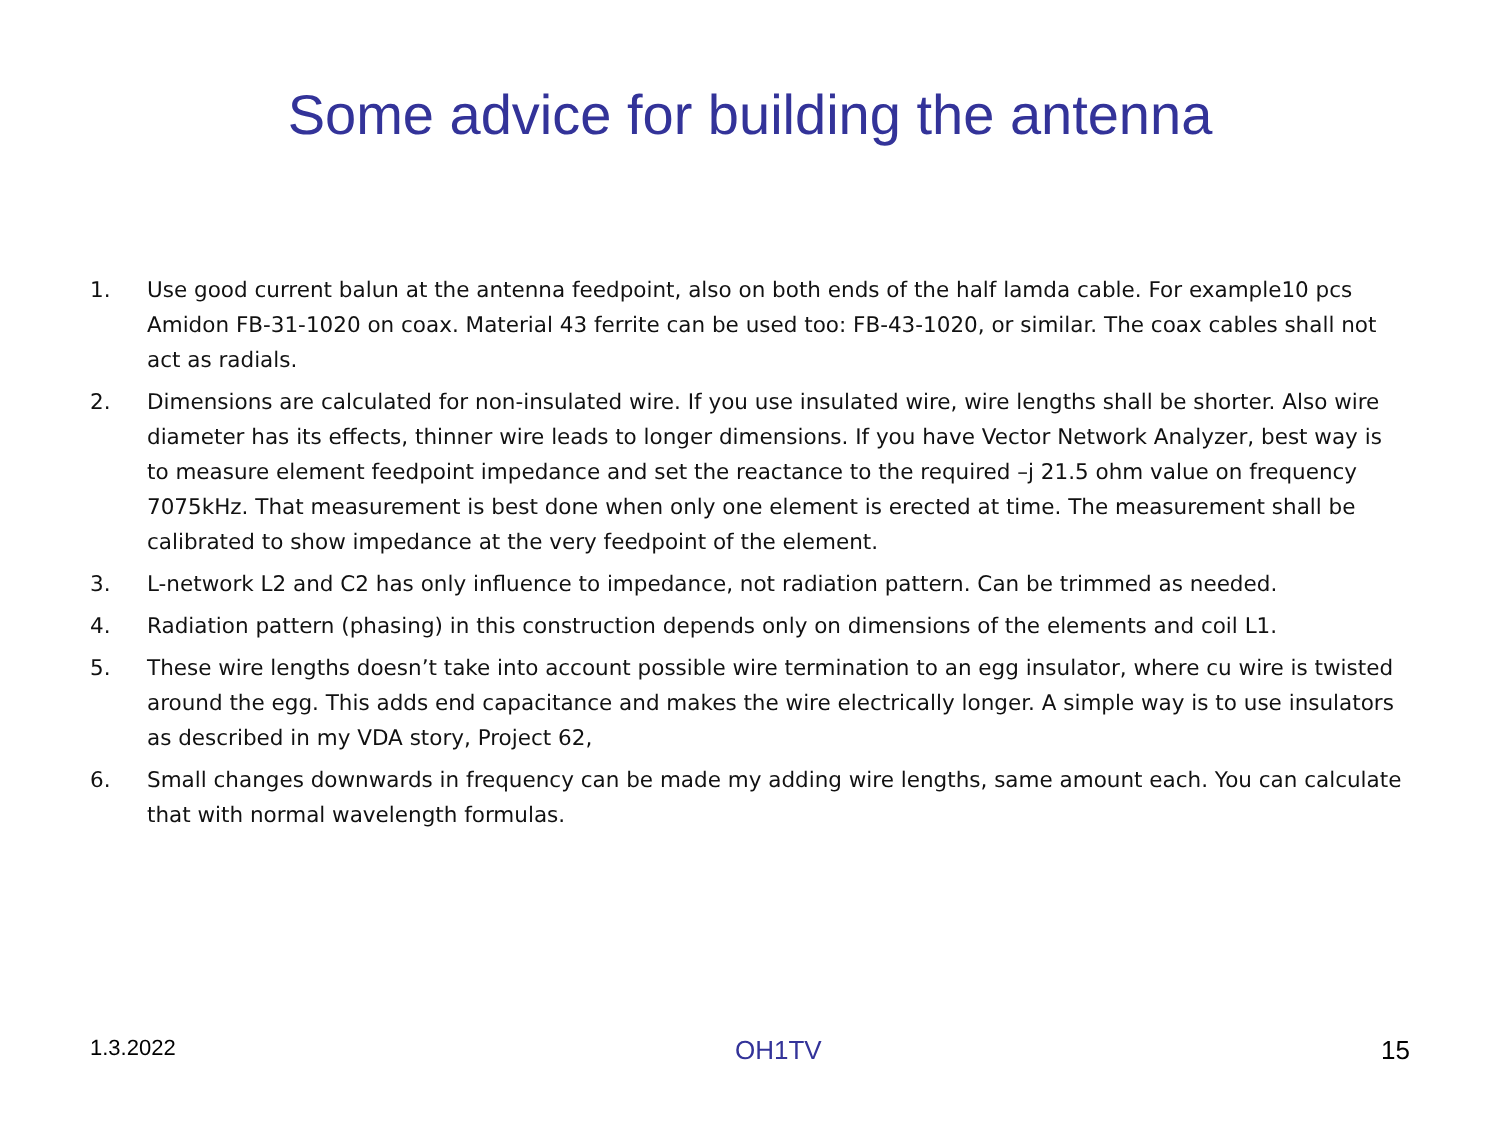Some advice for building the antenna
1. Use good current balun at the antenna feedpoint, also on both ends of the half lamda cable. For example10 pcs Amidon FB-31-1020 on coax. Material 43 ferrite can be used too: FB-43-1020, or similar. The coax cables shall not act as radials.
2. Dimensions are calculated for non-insulated wire. If you use insulated wire, wire lengths shall be shorter. Also wire diameter has its effects, thinner wire leads to longer dimensions. If you have Vector Network Analyzer, best way is to measure element feedpoint impedance and set the reactance to the required –j 21.5 ohm value on frequency 7075kHz. That measurement is best done when only one element is erected at time. The measurement shall be calibrated to show impedance at the very feedpoint of the element.
3. L-network L2 and C2 has only influence to impedance, not radiation pattern. Can be trimmed as needed.
4. Radiation pattern (phasing) in this construction depends only on dimensions of the elements and coil L1.
5. These wire lengths doesn’t take into account possible wire termination to an egg insulator, where cu wire is twisted around the egg. This adds end capacitance and makes the wire electrically longer. A simple way is to use insulators as described in my VDA story, Project 62,
6. Small changes downwards in frequency can be made my adding wire lengths, same amount each. You can calculate that with normal wavelength formulas.
1.3.2022 OH1TV 15